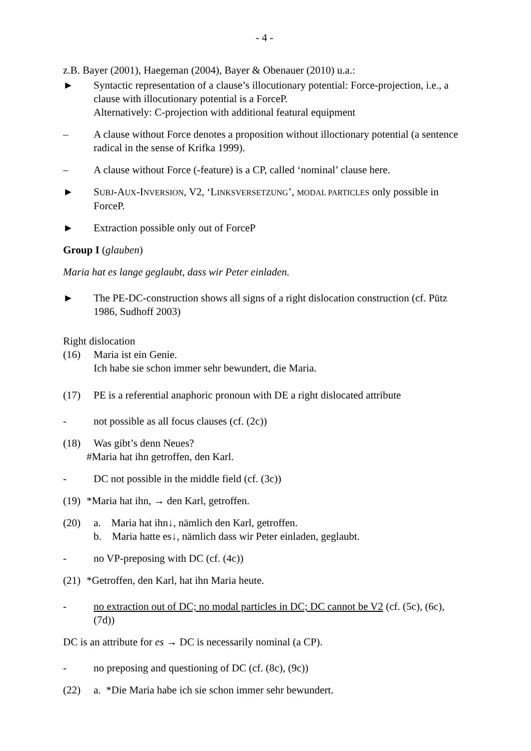- 4 -
z.B. Bayer (2001), Haegeman (2004), Bayer & Obenauer (2010) u.a.:
► Syntactic representation of a clause’s illocutionary potential: Force-projection, i.e., a clause with illocutionary potential is a ForceP.
Alternatively: C-projection with additional featural equipment
– A clause without Force denotes a proposition without illoctionary potential (a sentence radical in the sense of Krifka 1999).
– A clause without Force (-feature) is a CP, called ‘nominal’ clause here.
► SUBJ-AUX-INVERSION, V2, ‘LINKSVERSETZUNG’, MODAL PARTICLES only possible in ForceP.
► Extraction possible only out of ForceP
Group I (glauben)
Maria hat es lange geglaubt, dass wir Peter einladen.
► The PE-DC-construction shows all signs of a right dislocation construction (cf. Pütz 1986, Sudhoff 2003)
Right dislocation
(16) Maria ist ein Genie.
Ich habe sie schon immer sehr bewundert, die Maria.
(17) PE is a referential anaphoric pronoun with DE a right dislocated attribute
- not possible as all focus clauses (cf. (2c))
(18) Was gibt’s denn Neues?
#Maria hat ihn getroffen, den Karl.
- DC not possible in the middle field (cf. (3c))
(19) *Maria hat ihn, → den Karl, getroffen.
(20) a. Maria hat ihn↓, nämlich den Karl, getroffen.
b. Maria hatte es↓, nämlich dass wir Peter einladen, geglaubt.
- no VP-preposing with DC (cf. (4c))
(21) *Getroffen, den Karl, hat ihn Maria heute.
- no extraction out of DC; no modal particles in DC; DC cannot be V2 (cf. (5c), (6c), (7d))
DC is an attribute for es → DC is necessarily nominal (a CP).
- no preposing and questioning of DC (cf. (8c), (9c))
(22) a. *Die Maria habe ich sie schon immer sehr bewundert.